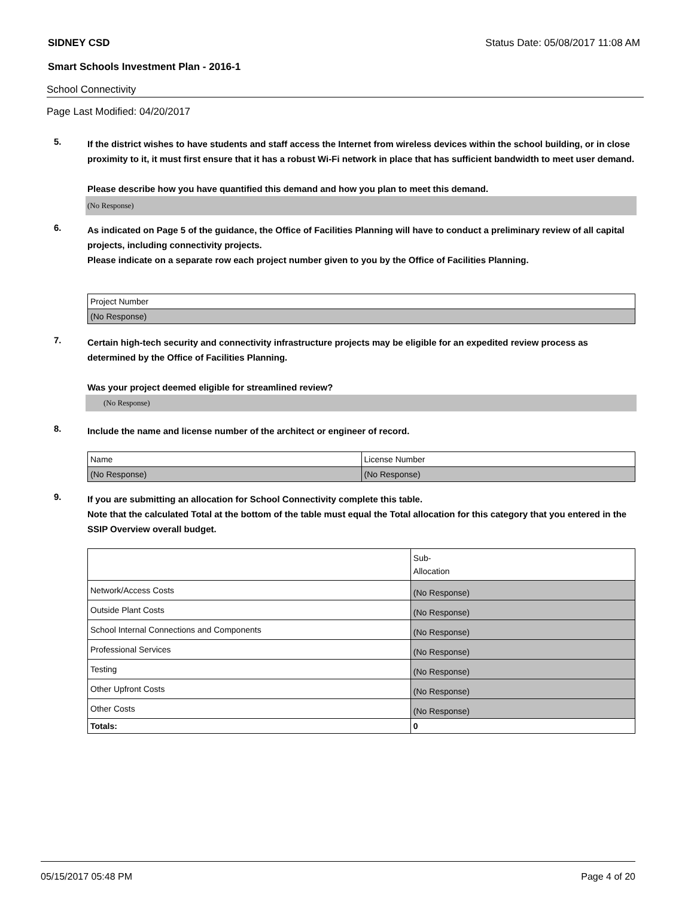SIDNEY CSD Status Date: 05/08/2017 11:08 AM
Smart Schools Investment Plan - 2016-1
School Connectivity
Page Last Modified: 04/20/2017
5.
If the district wishes to have students and staff access the Internet from wireless devices within the school building, or in close proximity to it, it must first ensure that it has a robust Wi-Fi network in place that has sufficient bandwidth to meet user demand.
Please describe how you have quantified this demand and how you plan to meet this demand.
(No Response)
6.
As indicated on Page 5 of the guidance, the Office of Facilities Planning will have to conduct a preliminary review of all capital projects, including connectivity projects.
Please indicate on a separate row each project number given to you by the Office of Facilities Planning.
| Project Number |
| (No Response) |
7.
Certain high-tech security and connectivity infrastructure projects may be eligible for an expedited review process as determined by the Office of Facilities Planning.
Was your project deemed eligible for streamlined review?
(No Response)
8.
Include the name and license number of the architect or engineer of record.
| Name | License Number |
| (No Response) | (No Response) |
9.
If you are submitting an allocation for School Connectivity complete this table.
Note that the calculated Total at the bottom of the table must equal the Total allocation for this category that you entered in the SSIP Overview overall budget.
| | Sub- Allocation |
| Network/Access Costs | (No Response) |
| Outside Plant Costs | (No Response) |
| School Internal Connections and Components | (No Response) |
| Professional Services | (No Response) |
| Testing | (No Response) |
| Other Upfront Costs | (No Response) |
| Other Costs | (No Response) |
| Totals: | 0 |
05/15/2017 05:48 PM Page 4 of 20